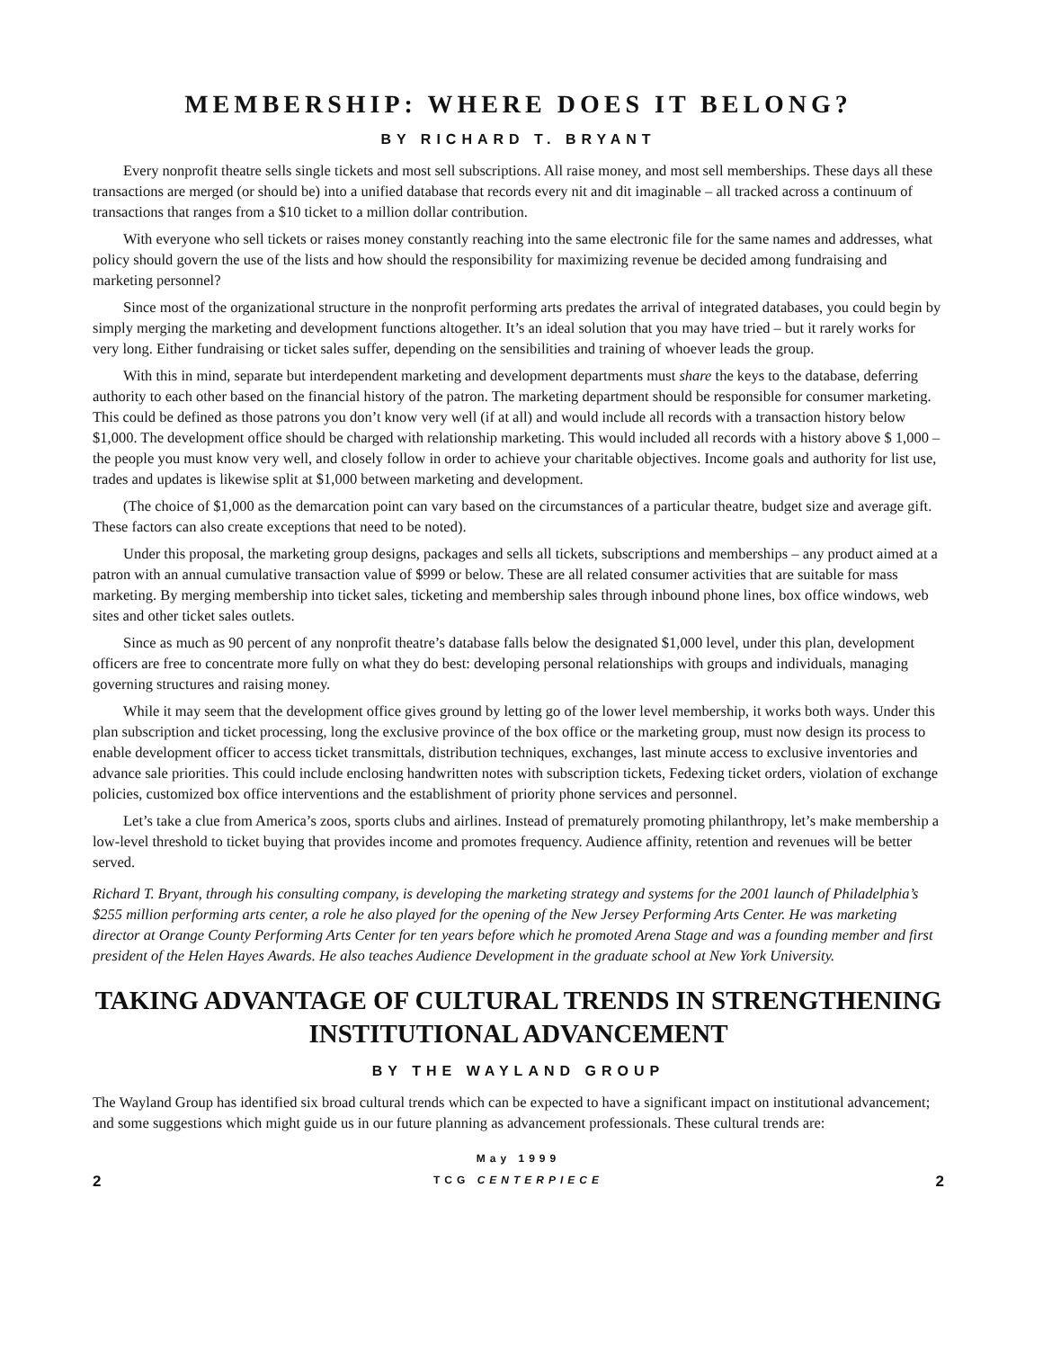MEMBERSHIP: WHERE DOES IT BELONG?
BY RICHARD T. BRYANT
Every nonprofit theatre sells single tickets and most sell subscriptions. All raise money, and most sell memberships. These days all these transactions are merged (or should be) into a unified database that records every nit and dit imaginable – all tracked across a continuum of transactions that ranges from a $10 ticket to a million dollar contribution.
With everyone who sell tickets or raises money constantly reaching into the same electronic file for the same names and addresses, what policy should govern the use of the lists and how should the responsibility for maximizing revenue be decided among fundraising and marketing personnel?
Since most of the organizational structure in the nonprofit performing arts predates the arrival of integrated databases, you could begin by simply merging the marketing and development functions altogether. It’s an ideal solution that you may have tried – but it rarely works for very long. Either fundraising or ticket sales suffer, depending on the sensibilities and training of whoever leads the group.
With this in mind, separate but interdependent marketing and development departments must share the keys to the database, deferring authority to each other based on the financial history of the patron. The marketing department should be responsible for consumer marketing. This could be defined as those patrons you don’t know very well (if at all) and would include all records with a transaction history below $1,000. The development office should be charged with relationship marketing. This would included all records with a history above $ 1,000 – the people you must know very well, and closely follow in order to achieve your charitable objectives. Income goals and authority for list use, trades and updates is likewise split at $1,000 between marketing and development.
(The choice of $1,000 as the demarcation point can vary based on the circumstances of a particular theatre, budget size and average gift. These factors can also create exceptions that need to be noted).
Under this proposal, the marketing group designs, packages and sells all tickets, subscriptions and memberships – any product aimed at a patron with an annual cumulative transaction value of $999 or below. These are all related consumer activities that are suitable for mass marketing. By merging membership into ticket sales, ticketing and membership sales through inbound phone lines, box office windows, web sites and other ticket sales outlets.
Since as much as 90 percent of any nonprofit theatre’s database falls below the designated $1,000 level, under this plan, development officers are free to concentrate more fully on what they do best: developing personal relationships with groups and individuals, managing governing structures and raising money.
While it may seem that the development office gives ground by letting go of the lower level membership, it works both ways. Under this plan subscription and ticket processing, long the exclusive province of the box office or the marketing group, must now design its process to enable development officer to access ticket transmittals, distribution techniques, exchanges, last minute access to exclusive inventories and advance sale priorities. This could include enclosing handwritten notes with subscription tickets, Fedexing ticket orders, violation of exchange policies, customized box office interventions and the establishment of priority phone services and personnel.
Let’s take a clue from America’s zoos, sports clubs and airlines. Instead of prematurely promoting philanthropy, let’s make membership a low-level threshold to ticket buying that provides income and promotes frequency. Audience affinity, retention and revenues will be better served.
Richard T. Bryant, through his consulting company, is developing the marketing strategy and systems for the 2001 launch of Philadelphia’s $255 million performing arts center, a role he also played for the opening of the New Jersey Performing Arts Center. He was marketing director at Orange County Performing Arts Center for ten years before which he promoted Arena Stage and was a founding member and first president of the Helen Hayes Awards. He also teaches Audience Development in the graduate school at New York University.
TAKING ADVANTAGE OF CULTURAL TRENDS IN STRENGTHENING INSTITUTIONAL ADVANCEMENT
BY THE WAYLAND GROUP
The Wayland Group has identified six broad cultural trends which can be expected to have a significant impact on institutional advancement; and some suggestions which might guide us in our future planning as advancement professionals. These cultural trends are:
2
May 1999
TCG CENTERPIECE
2